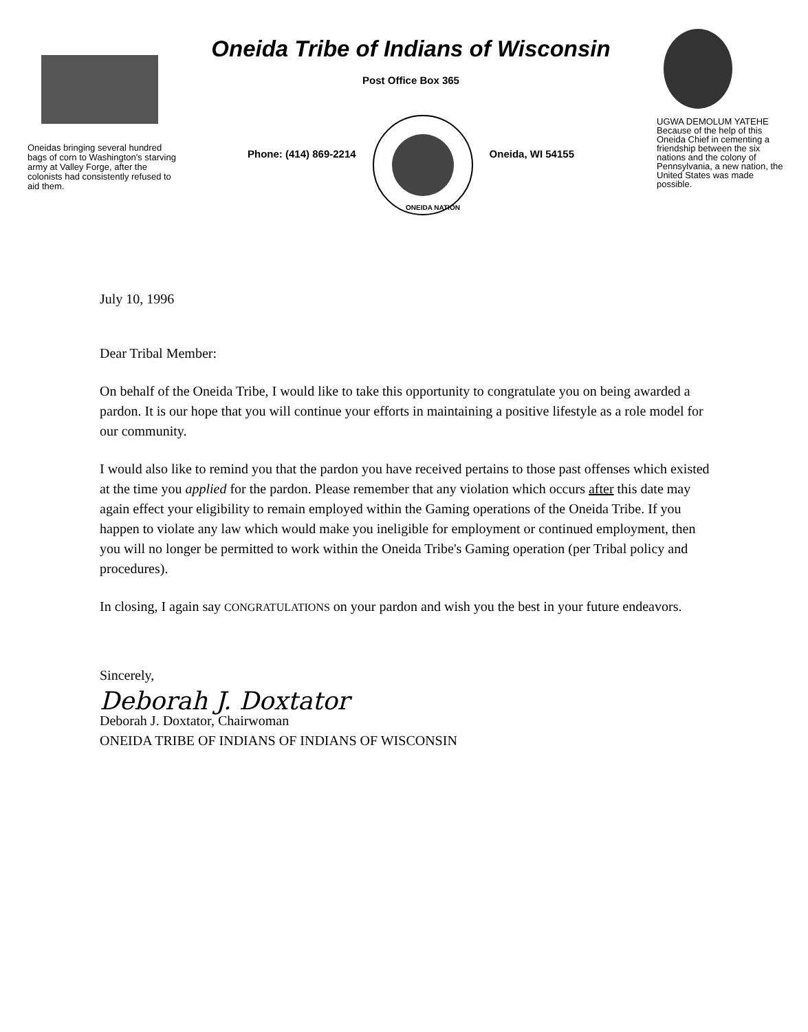Oneidas bringing several hundred bags of corn to Washington's starving army at Valley Forge, after the colonists had consistently refused to aid them.
Oneida Tribe of Indians of Wisconsin
Post Office Box 365
Phone: (414) 869-2214
ONEIDA NATION
Oneida, WI 54155
UGWA DEMOLUM YATEHE
Because of the help of this Oneida Chief in cementing a friendship between the six nations and the colony of Pennsylvania, a new nation, the United States was made possible.
July 10, 1996
Dear Tribal Member:
On behalf of the Oneida Tribe, I would like to take this opportunity to congratulate you on being awarded a pardon. It is our hope that you will continue your efforts in maintaining a positive lifestyle as a role model for our community.
I would also like to remind you that the pardon you have received pertains to those past offenses which existed at the time you applied for the pardon. Please remember that any violation which occurs after this date may again effect your eligibility to remain employed within the Gaming operations of the Oneida Tribe. If you happen to violate any law which would make you ineligible for employment or continued employment, then you will no longer be permitted to work within the Oneida Tribe's Gaming operation (per Tribal policy and procedures).
In closing, I again say CONGRATULATIONS on your pardon and wish you the best in your future endeavors.
Sincerely,
Deborah J. Doxtator
Deborah J. Doxtator, Chairwoman
ONEIDA TRIBE OF INDIANS OF INDIANS OF WISCONSIN